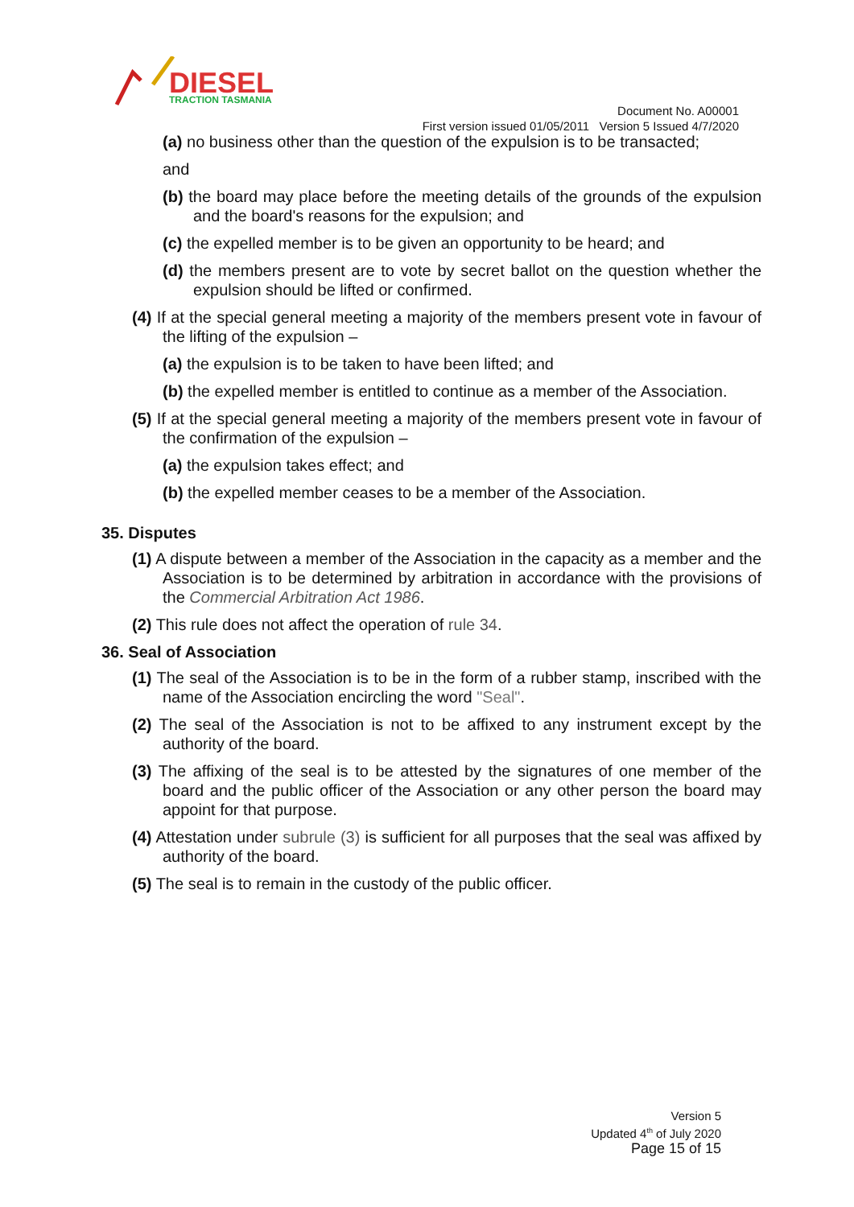DIESEL
TRACTION TASMANIA
Document No. A00001
First version issued 01/05/2011 Version 5 Issued 4/7/2020
(a) no business other than the question of the expulsion is to be transacted;
and
(b) the board may place before the meeting details of the grounds of the expulsion and the board's reasons for the expulsion; and
(c) the expelled member is to be given an opportunity to be heard; and
(d) the members present are to vote by secret ballot on the question whether the expulsion should be lifted or confirmed.
(4) If at the special general meeting a majority of the members present vote in favour of the lifting of the expulsion –
(a) the expulsion is to be taken to have been lifted; and
(b) the expelled member is entitled to continue as a member of the Association.
(5) If at the special general meeting a majority of the members present vote in favour of the confirmation of the expulsion –
(a) the expulsion takes effect; and
(b) the expelled member ceases to be a member of the Association.
35. Disputes
(1) A dispute between a member of the Association in the capacity as a member and the Association is to be determined by arbitration in accordance with the provisions of the Commercial Arbitration Act 1986.
(2) This rule does not affect the operation of rule 34.
36. Seal of Association
(1) The seal of the Association is to be in the form of a rubber stamp, inscribed with the name of the Association encircling the word "Seal".
(2) The seal of the Association is not to be affixed to any instrument except by the authority of the board.
(3) The affixing of the seal is to be attested by the signatures of one member of the board and the public officer of the Association or any other person the board may appoint for that purpose.
(4) Attestation under subrule (3) is sufficient for all purposes that the seal was affixed by authority of the board.
(5) The seal is to remain in the custody of the public officer.
Version 5
Updated 4<sup>th</sup> of July 2020
Page 15 of 15